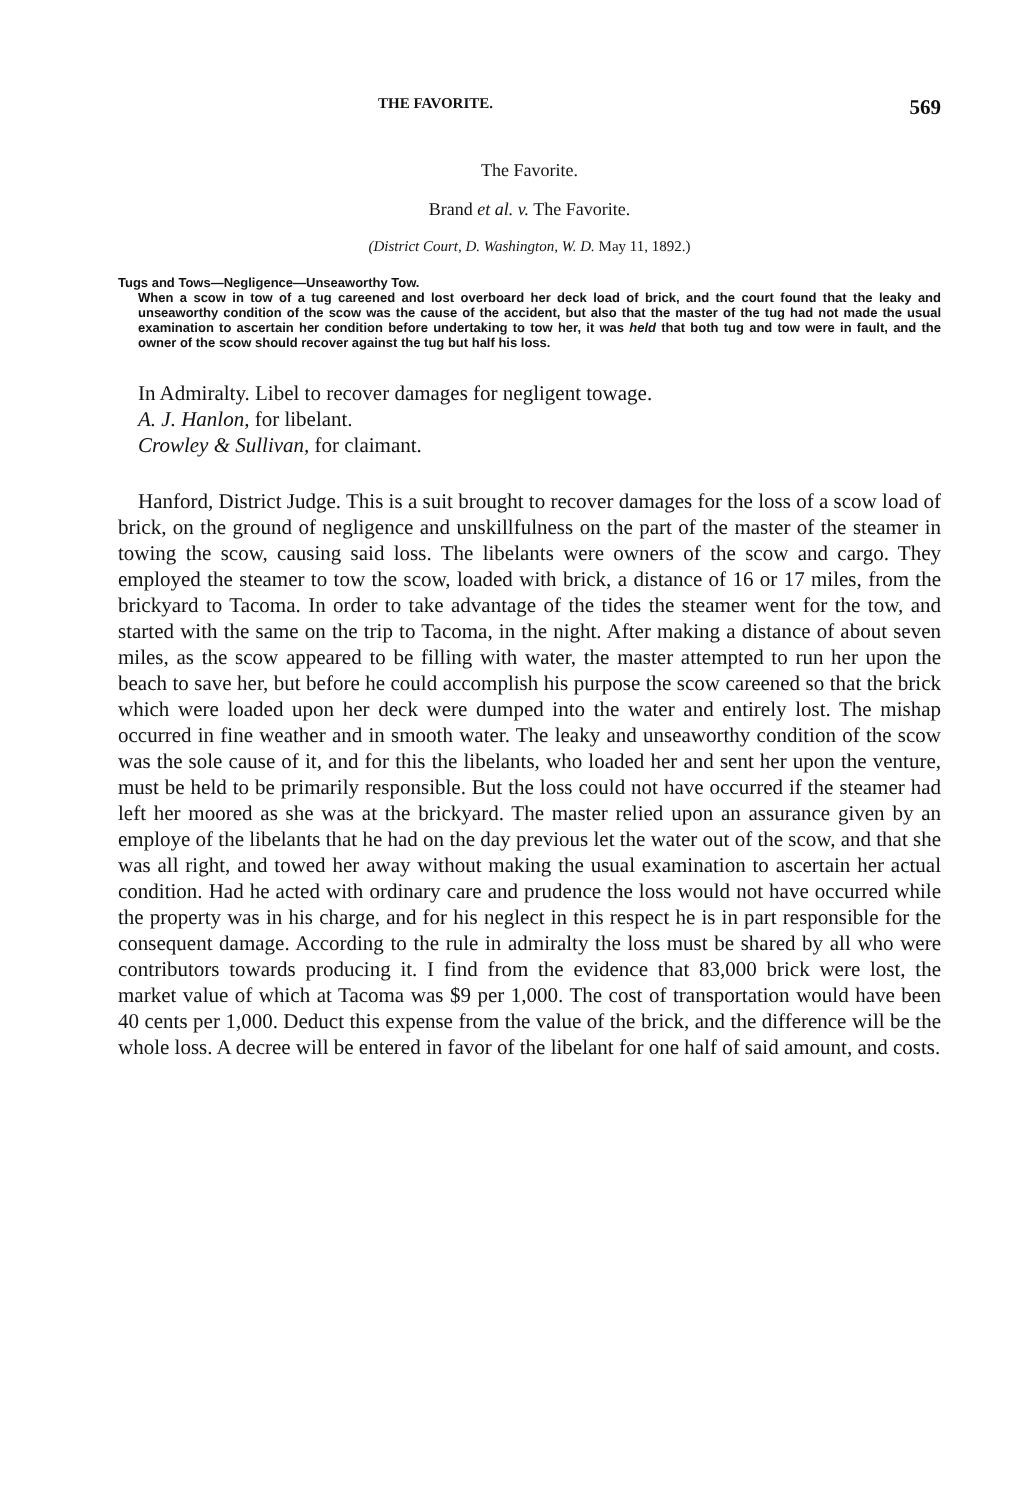THE FAVORITE. 569
The Favorite.
Brand et al. v. The Favorite.
(District Court, D. Washington, W. D. May 11, 1892.)
Tugs and Tows—Negligence—Unseaworthy Tow.
When a scow in tow of a tug careened and lost overboard her deck load of brick, and the court found that the leaky and unseaworthy condition of the scow was the cause of the accident, but also that the master of the tug had not made the usual examination to ascertain her condition before undertaking to tow her, it was held that both tug and tow were in fault, and the owner of the scow should recover against the tug but half his loss.
In Admiralty. Libel to recover damages for negligent towage.
A. J. Hanlon, for libelant.
Crowley & Sullivan, for claimant.
Hanford, District Judge. This is a suit brought to recover damages for the loss of a scow load of brick, on the ground of negligence and unskillfulness on the part of the master of the steamer in towing the scow, causing said loss. The libelants were owners of the scow and cargo. They employed the steamer to tow the scow, loaded with brick, a distance of 16 or 17 miles, from the brickyard to Tacoma. In order to take advantage of the tides the steamer went for the tow, and started with the same on the trip to Tacoma, in the night. After making a distance of about seven miles, as the scow appeared to be filling with water, the master attempted to run her upon the beach to save her, but before he could accomplish his purpose the scow careened so that the brick which were loaded upon her deck were dumped into the water and entirely lost. The mishap occurred in fine weather and in smooth water. The leaky and unseaworthy condition of the scow was the sole cause of it, and for this the libelants, who loaded her and sent her upon the venture, must be held to be primarily responsible. But the loss could not have occurred if the steamer had left her moored as she was at the brickyard. The master relied upon an assurance given by an employe of the libelants that he had on the day previous let the water out of the scow, and that she was all right, and towed her away without making the usual examination to ascertain her actual condition. Had he acted with ordinary care and prudence the loss would not have occurred while the property was in his charge, and for his neglect in this respect he is in part responsible for the consequent damage. According to the rule in admiralty the loss must be shared by all who were contributors towards producing it. I find from the evidence that 83,000 brick were lost, the market value of which at Tacoma was $9 per 1,000. The cost of transportation would have been 40 cents per 1,000. Deduct this expense from the value of the brick, and the difference will be the whole loss. A decree will be entered in favor of the libelant for one half of said amount, and costs.